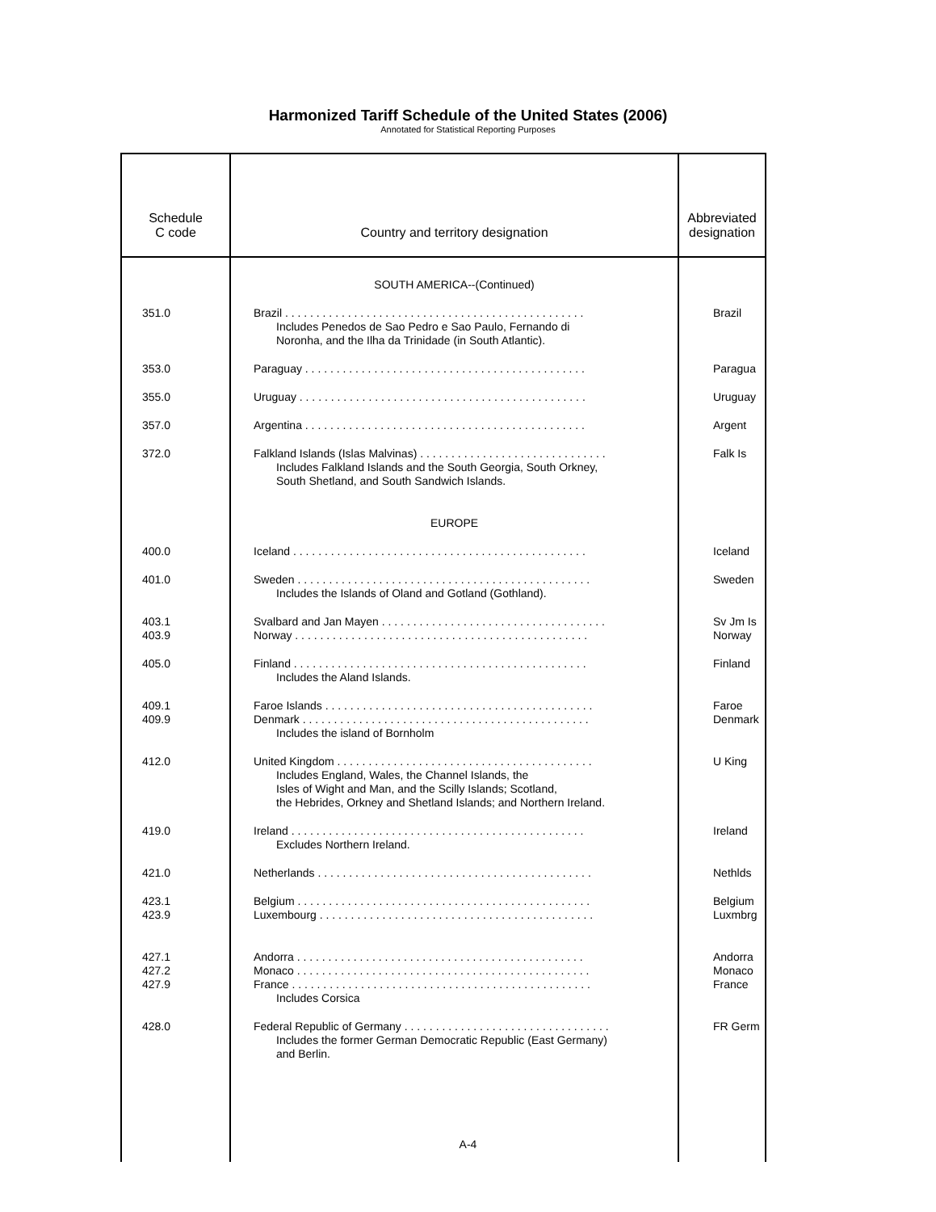Harmonized Tariff Schedule of the United States (2006)
Annotated for Statistical Reporting Purposes
| Schedule C code | Country and territory designation | Abbreviated designation |
| --- | --- | --- |
| | SOUTH AMERICA--(Continued) | |
| 351.0 | Brazil . . . . . . . . . . . . . . . . . . . . . . . . . . . . . . . . . . . . . . . . . . . . . . . . Includes Penedos de Sao Pedro e Sao Paulo, Fernando di Noronha, and the Ilha da Trinidade (in South Atlantic). | Brazil |
| 353.0 | Paraguay . . . . . . . . . . . . . . . . . . . . . . . . . . . . . . . . . . . . . . . . . . . . . | Paragua |
| 355.0 | Uruguay . . . . . . . . . . . . . . . . . . . . . . . . . . . . . . . . . . . . . . . . . . . . . . | Uruguay |
| 357.0 | Argentina . . . . . . . . . . . . . . . . . . . . . . . . . . . . . . . . . . . . . . . . . . . . . | Argent |
| 372.0 | Falkland Islands (Islas Malvinas) . . . . . . . . . . . . . . . . . . . . . . . . . . . . . . Includes Falkland Islands and the South Georgia, South Orkney, South Shetland, and South Sandwich Islands. | Falk Is |
| | EUROPE | |
| 400.0 | Iceland . . . . . . . . . . . . . . . . . . . . . . . . . . . . . . . . . . . . . . . . . . . . . . . | Iceland |
| 401.0 | Sweden . . . . . . . . . . . . . . . . . . . . . . . . . . . . . . . . . . . . . . . . . . . . . . . Includes the Islands of Oland and Gotland (Gothland). | Sweden |
| 403.1 403.9 | Svalbard and Jan Mayen . . . . . . . . . . . . . . . . . . . . . . . . . . . . . . . . . . . . Norway . . . . . . . . . . . . . . . . . . . . . . . . . . . . . . . . . . . . . . . . . . . . . . . | Sv Jm Is Norway |
| 405.0 | Finland . . . . . . . . . . . . . . . . . . . . . . . . . . . . . . . . . . . . . . . . . . . . . . . Includes the Aland Islands. | Finland |
| 409.1 409.9 | Faroe Islands . . . . . . . . . . . . . . . . . . . . . . . . . . . . . . . . . . . . . . . . . . . Denmark . . . . . . . . . . . . . . . . . . . . . . . . . . . . . . . . . . . . . . . . . . . . . . Includes the island of Bornholm | Faroe Denmark |
| 412.0 | United Kingdom . . . . . . . . . . . . . . . . . . . . . . . . . . . . . . . . . . . . . . . . . Includes England, Wales, the Channel Islands, the Isles of Wight and Man, and the Scilly Islands; Scotland, the Hebrides, Orkney and Shetland Islands; and Northern Ireland. | U King |
| 419.0 | Ireland . . . . . . . . . . . . . . . . . . . . . . . . . . . . . . . . . . . . . . . . . . . . . . . Excludes Northern Ireland. | Ireland |
| 421.0 | Netherlands . . . . . . . . . . . . . . . . . . . . . . . . . . . . . . . . . . . . . . . . . . . . | Nethlds |
| 423.1 423.9 | Belgium . . . . . . . . . . . . . . . . . . . . . . . . . . . . . . . . . . . . . . . . . . . . . . . Luxembourg . . . . . . . . . . . . . . . . . . . . . . . . . . . . . . . . . . . . . . . . . . . . | Belgium Luxmbrg |
| 427.1 427.2 427.9 | Andorra . . . . . . . . . . . . . . . . . . . . . . . . . . . . . . . . . . . . . . . . . . . . . . Monaco . . . . . . . . . . . . . . . . . . . . . . . . . . . . . . . . . . . . . . . . . . . . . . . France . . . . . . . . . . . . . . . . . . . . . . . . . . . . . . . . . . . . . . . . . . . . . . . . Includes Corsica | Andorra Monaco France |
| 428.0 | Federal Republic of Germany . . . . . . . . . . . . . . . . . . . . . . . . . . . . . . . . . Includes the former German Democratic Republic (East Germany) and Berlin. | FR Germ |
A-4